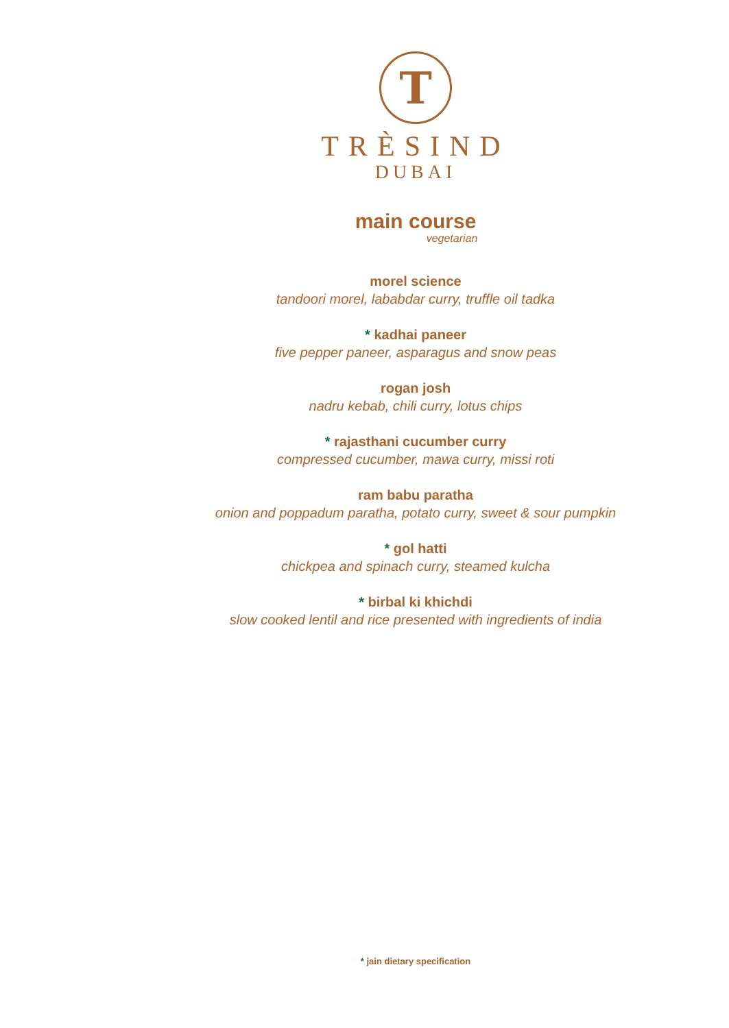T
TRÈSIND
DUBAI
main course
vegetarian
morel science
tandoori morel, lababdar curry, truffle oil tadka
* kadhai paneer
five pepper paneer, asparagus and snow peas
rogan josh
nadru kebab, chili curry, lotus chips
* rajasthani cucumber curry
compressed cucumber, mawa curry, missi roti
ram babu paratha
onion and poppadum paratha, potato curry, sweet & sour pumpkin
* gol hatti
chickpea and spinach curry, steamed kulcha
* birbal ki khichdi
slow cooked lentil and rice presented with ingredients of india
* jain dietary specification